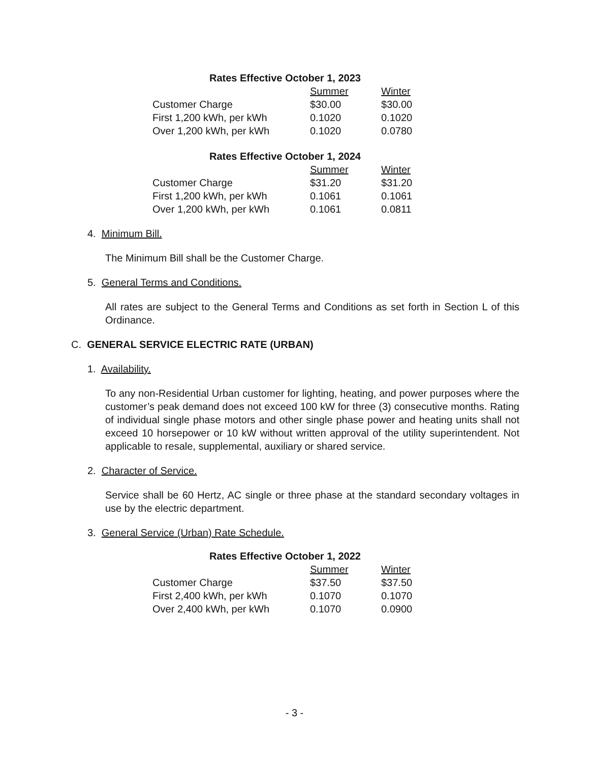| Rates Effective October 1, 2023 | | |
| --- | --- | --- |
| | Summer | Winter |
| Customer Charge | $30.00 | $30.00 |
| First 1,200 kWh, per kWh | 0.1020 | 0.1020 |
| Over 1,200 kWh, per kWh | 0.1020 | 0.0780 |
| Rates Effective October 1, 2024 | | |
| --- | --- | --- |
| | Summer | Winter |
| Customer Charge | $31.20 | $31.20 |
| First 1,200 kWh, per kWh | 0.1061 | 0.1061 |
| Over 1,200 kWh, per kWh | 0.1061 | 0.0811 |
4. Minimum Bill.
The Minimum Bill shall be the Customer Charge.
5. General Terms and Conditions.
All rates are subject to the General Terms and Conditions as set forth in Section L of this Ordinance.
C. GENERAL SERVICE ELECTRIC RATE (URBAN)
1. Availability.
To any non-Residential Urban customer for lighting, heating, and power purposes where the customer’s peak demand does not exceed 100 kW for three (3) consecutive months. Rating of individual single phase motors and other single phase power and heating units shall not exceed 10 horsepower or 10 kW without written approval of the utility superintendent. Not applicable to resale, supplemental, auxiliary or shared service.
2. Character of Service.
Service shall be 60 Hertz, AC single or three phase at the standard secondary voltages in use by the electric department.
3. General Service (Urban) Rate Schedule.
| Rates Effective October 1, 2022 | | |
| --- | --- | --- |
| | Summer | Winter |
| Customer Charge | $37.50 | $37.50 |
| First 2,400 kWh, per kWh | 0.1070 | 0.1070 |
| Over 2,400 kWh, per kWh | 0.1070 | 0.0900 |
- 3 -